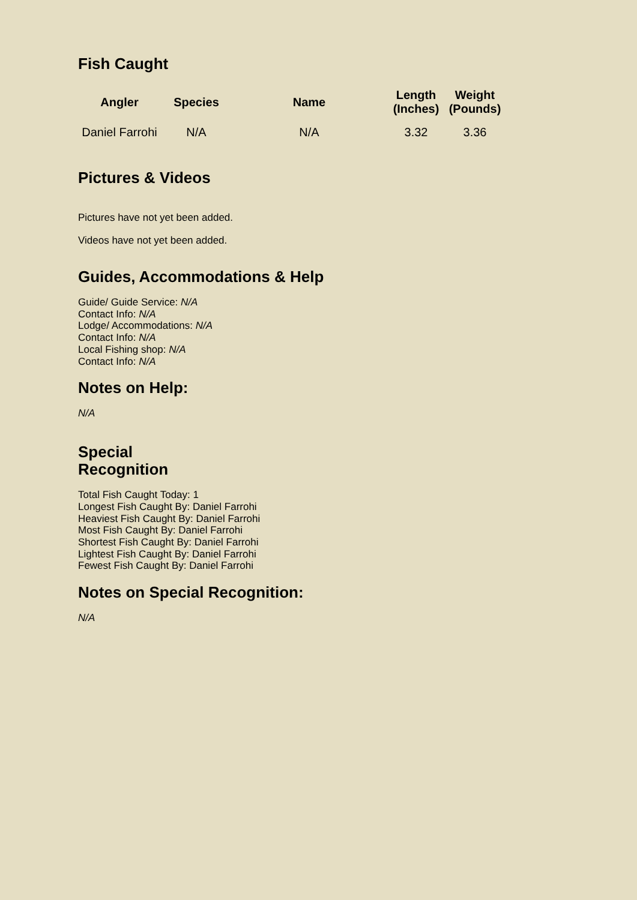Fish Caught
| Angler | Species | Name | Length (Inches) | Weight (Pounds) |
| --- | --- | --- | --- | --- |
| Daniel Farrohi | N/A | N/A | 3.32 | 3.36 |
Pictures & Videos
Pictures have not yet been added.
Videos have not yet been added.
Guides, Accommodations & Help
Guide/ Guide Service: N/A
Contact Info: N/A
Lodge/ Accommodations: N/A
Contact Info: N/A
Local Fishing shop: N/A
Contact Info: N/A
Notes on Help:
N/A
Special
Recognition
Total Fish Caught Today: 1
Longest Fish Caught By: Daniel Farrohi
Heaviest Fish Caught By: Daniel Farrohi
Most Fish Caught By: Daniel Farrohi
Shortest Fish Caught By: Daniel Farrohi
Lightest Fish Caught By: Daniel Farrohi
Fewest Fish Caught By: Daniel Farrohi
Notes on Special Recognition:
N/A